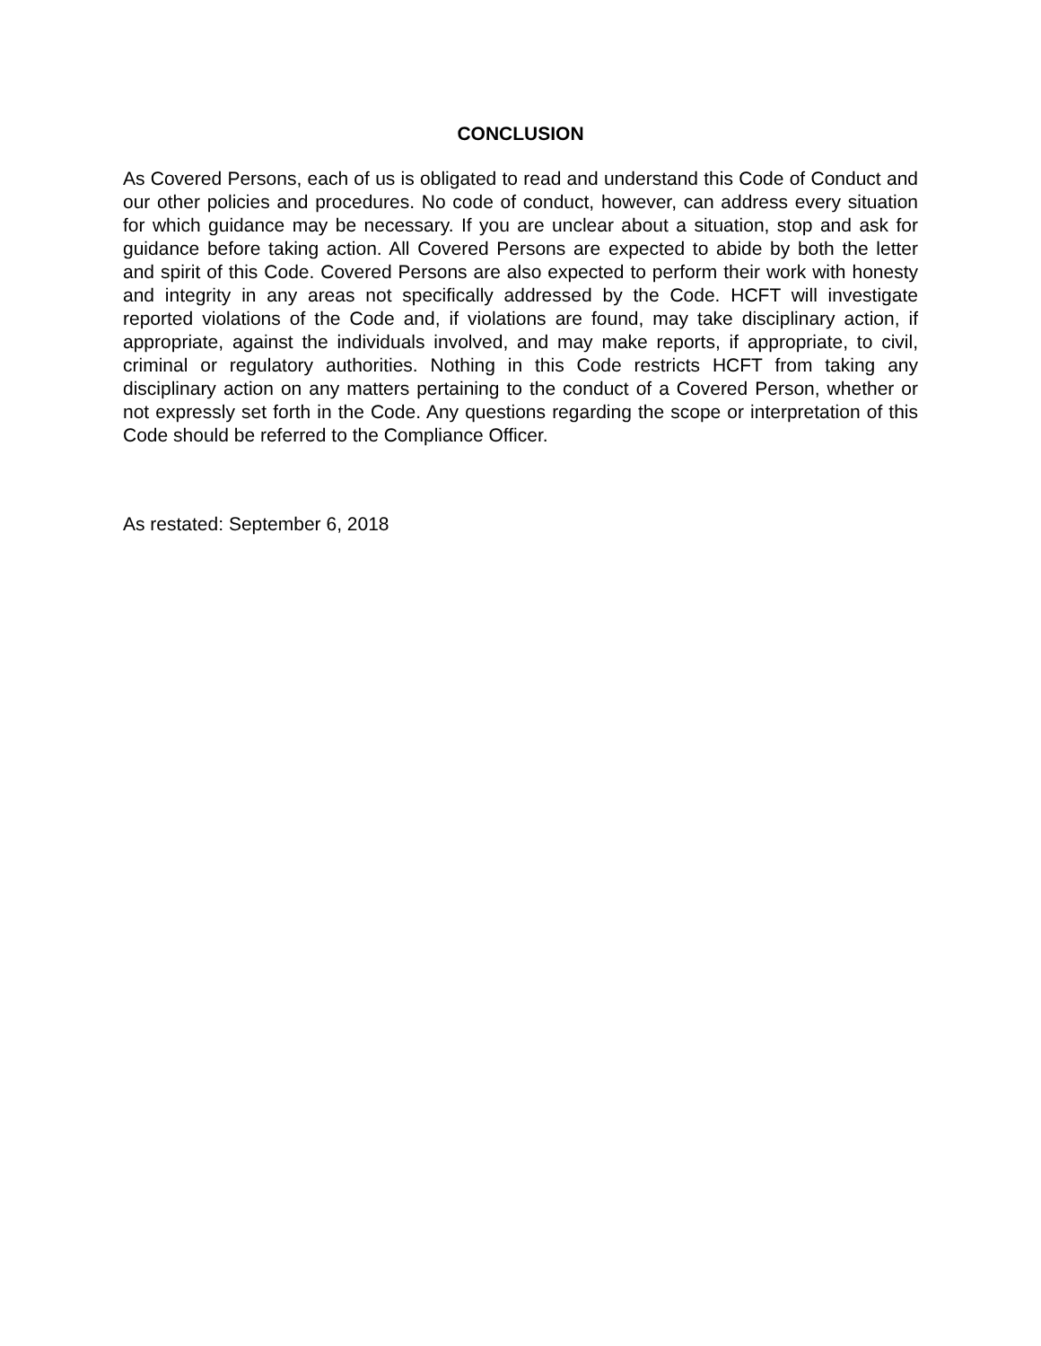CONCLUSION
As Covered Persons, each of us is obligated to read and understand this Code of Conduct and our other policies and procedures. No code of conduct, however, can address every situation for which guidance may be necessary. If you are unclear about a situation, stop and ask for guidance before taking action. All Covered Persons are expected to abide by both the letter and spirit of this Code. Covered Persons are also expected to perform their work with honesty and integrity in any areas not specifically addressed by the Code. HCFT will investigate reported violations of the Code and, if violations are found, may take disciplinary action, if appropriate, against the individuals involved, and may make reports, if appropriate, to civil, criminal or regulatory authorities. Nothing in this Code restricts HCFT from taking any disciplinary action on any matters pertaining to the conduct of a Covered Person, whether or not expressly set forth in the Code. Any questions regarding the scope or interpretation of this Code should be referred to the Compliance Officer.
As restated: September 6, 2018